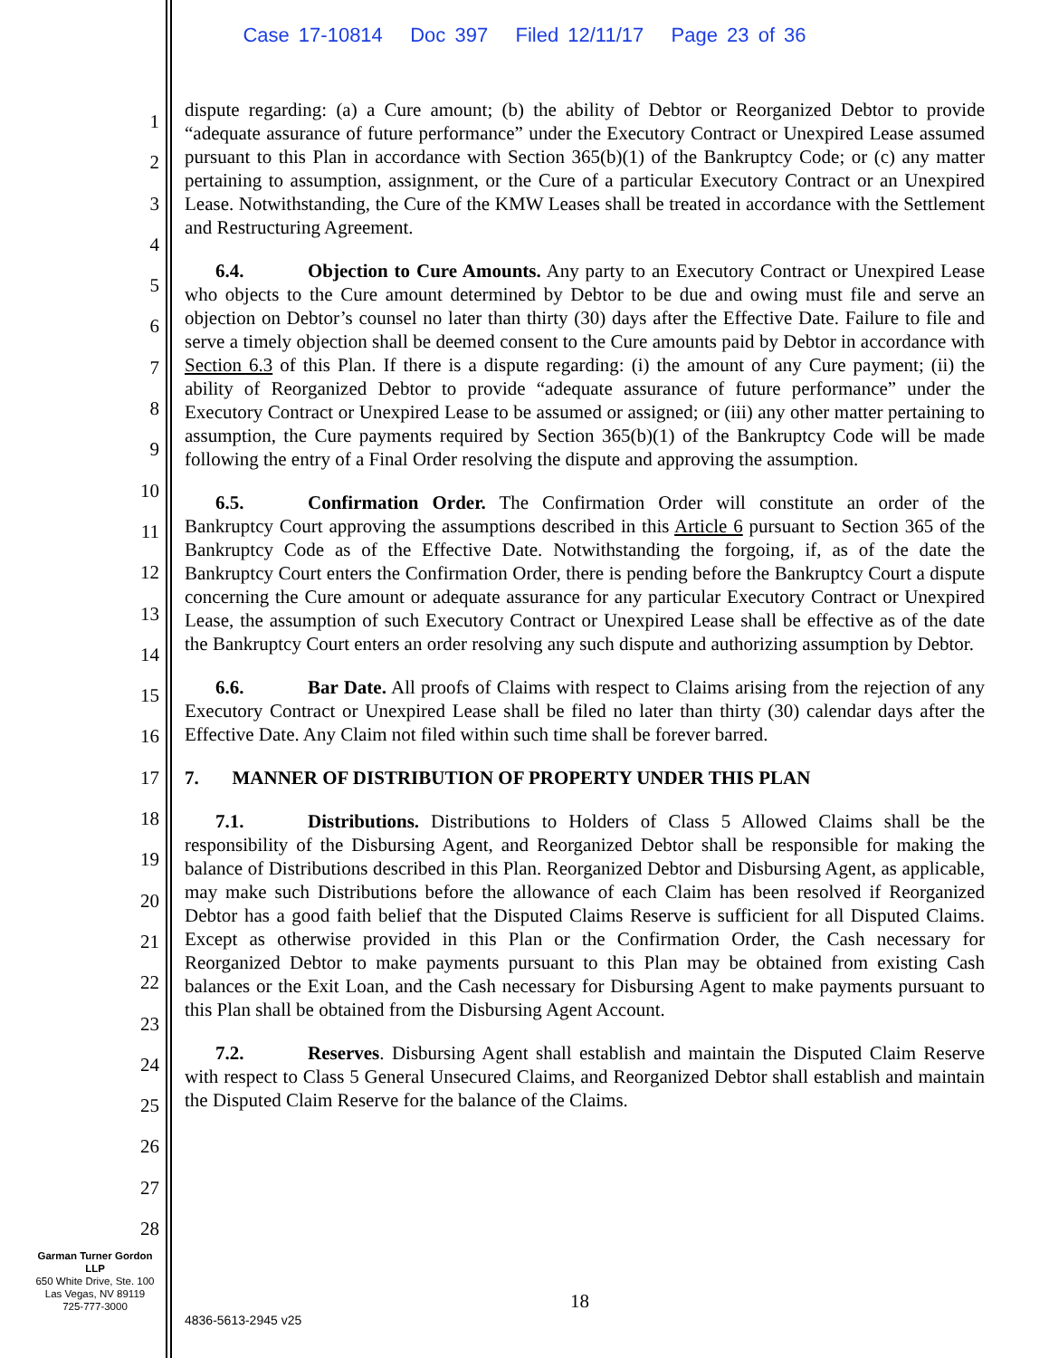Case 17-10814 Doc 397 Filed 12/11/17 Page 23 of 36
1
2
3
4
5
6
7
8
9
10
11
12
13
14
15
16
17
18
19
20
21
22
23
24
25
26
27
28
dispute regarding: (a) a Cure amount; (b) the ability of Debtor or Reorganized Debtor to provide “adequate assurance of future performance” under the Executory Contract or Unexpired Lease assumed pursuant to this Plan in accordance with Section 365(b)(1) of the Bankruptcy Code; or (c) any matter pertaining to assumption, assignment, or the Cure of a particular Executory Contract or an Unexpired Lease. Notwithstanding, the Cure of the KMW Leases shall be treated in accordance with the Settlement and Restructuring Agreement.
6.4. Objection to Cure Amounts. Any party to an Executory Contract or Unexpired Lease who objects to the Cure amount determined by Debtor to be due and owing must file and serve an objection on Debtor’s counsel no later than thirty (30) days after the Effective Date. Failure to file and serve a timely objection shall be deemed consent to the Cure amounts paid by Debtor in accordance with Section 6.3 of this Plan. If there is a dispute regarding: (i) the amount of any Cure payment; (ii) the ability of Reorganized Debtor to provide “adequate assurance of future performance” under the Executory Contract or Unexpired Lease to be assumed or assigned; or (iii) any other matter pertaining to assumption, the Cure payments required by Section 365(b)(1) of the Bankruptcy Code will be made following the entry of a Final Order resolving the dispute and approving the assumption.
6.5. Confirmation Order. The Confirmation Order will constitute an order of the Bankruptcy Court approving the assumptions described in this Article 6 pursuant to Section 365 of the Bankruptcy Code as of the Effective Date. Notwithstanding the forgoing, if, as of the date the Bankruptcy Court enters the Confirmation Order, there is pending before the Bankruptcy Court a dispute concerning the Cure amount or adequate assurance for any particular Executory Contract or Unexpired Lease, the assumption of such Executory Contract or Unexpired Lease shall be effective as of the date the Bankruptcy Court enters an order resolving any such dispute and authorizing assumption by Debtor.
6.6. Bar Date. All proofs of Claims with respect to Claims arising from the rejection of any Executory Contract or Unexpired Lease shall be filed no later than thirty (30) calendar days after the Effective Date. Any Claim not filed within such time shall be forever barred.
7. MANNER OF DISTRIBUTION OF PROPERTY UNDER THIS PLAN
7.1. Distributions. Distributions to Holders of Class 5 Allowed Claims shall be the responsibility of the Disbursing Agent, and Reorganized Debtor shall be responsible for making the balance of Distributions described in this Plan. Reorganized Debtor and Disbursing Agent, as applicable, may make such Distributions before the allowance of each Claim has been resolved if Reorganized Debtor has a good faith belief that the Disputed Claims Reserve is sufficient for all Disputed Claims. Except as otherwise provided in this Plan or the Confirmation Order, the Cash necessary for Reorganized Debtor to make payments pursuant to this Plan may be obtained from existing Cash balances or the Exit Loan, and the Cash necessary for Disbursing Agent to make payments pursuant to this Plan shall be obtained from the Disbursing Agent Account.
7.2. Reserves. Disbursing Agent shall establish and maintain the Disputed Claim Reserve with respect to Class 5 General Unsecured Claims, and Reorganized Debtor shall establish and maintain the Disputed Claim Reserve for the balance of the Claims.
Garman Turner Gordon
LLP
650 White Drive, Ste. 100
Las Vegas, NV 89119
725-777-3000
18
4836-5613-2945 v25